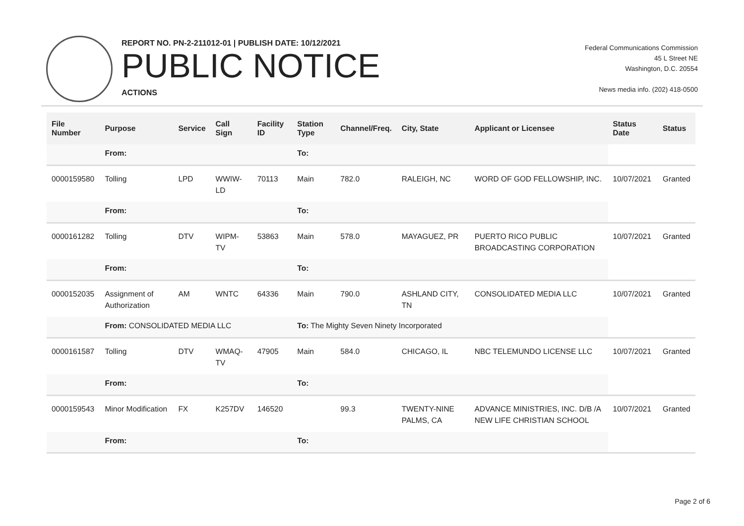REPORT NO. PN-2-211012-01 | PUBLISH DATE: 10/12/2021
PUBLIC NOTICE
ACTIONS
Federal Communications Commission
45 L Street NE
Washington, D.C. 20554
News media info. (202) 418-0500
| File Number | Purpose | Service | Call Sign | Facility ID | Station Type | Channel/Freq. | City, State | Applicant or Licensee | Status Date | Status |
| --- | --- | --- | --- | --- | --- | --- | --- | --- | --- | --- |
| | From: | | | | To: | | | | | |
| 0000159580 | Tolling | LPD | WWIW-LD | 70113 | Main | 782.0 | RALEIGH, NC | WORD OF GOD FELLOWSHIP, INC. | 10/07/2021 | Granted |
| | From: | | | | To: | | | | | |
| 0000161282 | Tolling | DTV | WIPM-TV | 53863 | Main | 578.0 | MAYAGUEZ, PR | PUERTO RICO PUBLIC BROADCASTING CORPORATION | 10/07/2021 | Granted |
| | From: | | | | To: | | | | | |
| 0000152035 | Assignment of Authorization | AM | WNTC | 64336 | Main | 790.0 | ASHLAND CITY, TN | CONSOLIDATED MEDIA LLC | 10/07/2021 | Granted |
| | From: CONSOLIDATED MEDIA LLC | | | | To: The Mighty Seven Ninety Incorporated | | | | | |
| 0000161587 | Tolling | DTV | WMAQ-TV | 47905 | Main | 584.0 | CHICAGO, IL | NBC TELEMUNDO LICENSE LLC | 10/07/2021 | Granted |
| | From: | | | | To: | | | | | |
| 0000159543 | Minor Modification | FX | K257DV | 146520 | | 99.3 | TWENTY-NINE PALMS, CA | ADVANCE MINISTRIES, INC. D/B /A NEW LIFE CHRISTIAN SCHOOL | 10/07/2021 | Granted |
| | From: | | | | To: | | | | | |
Page 2 of 6